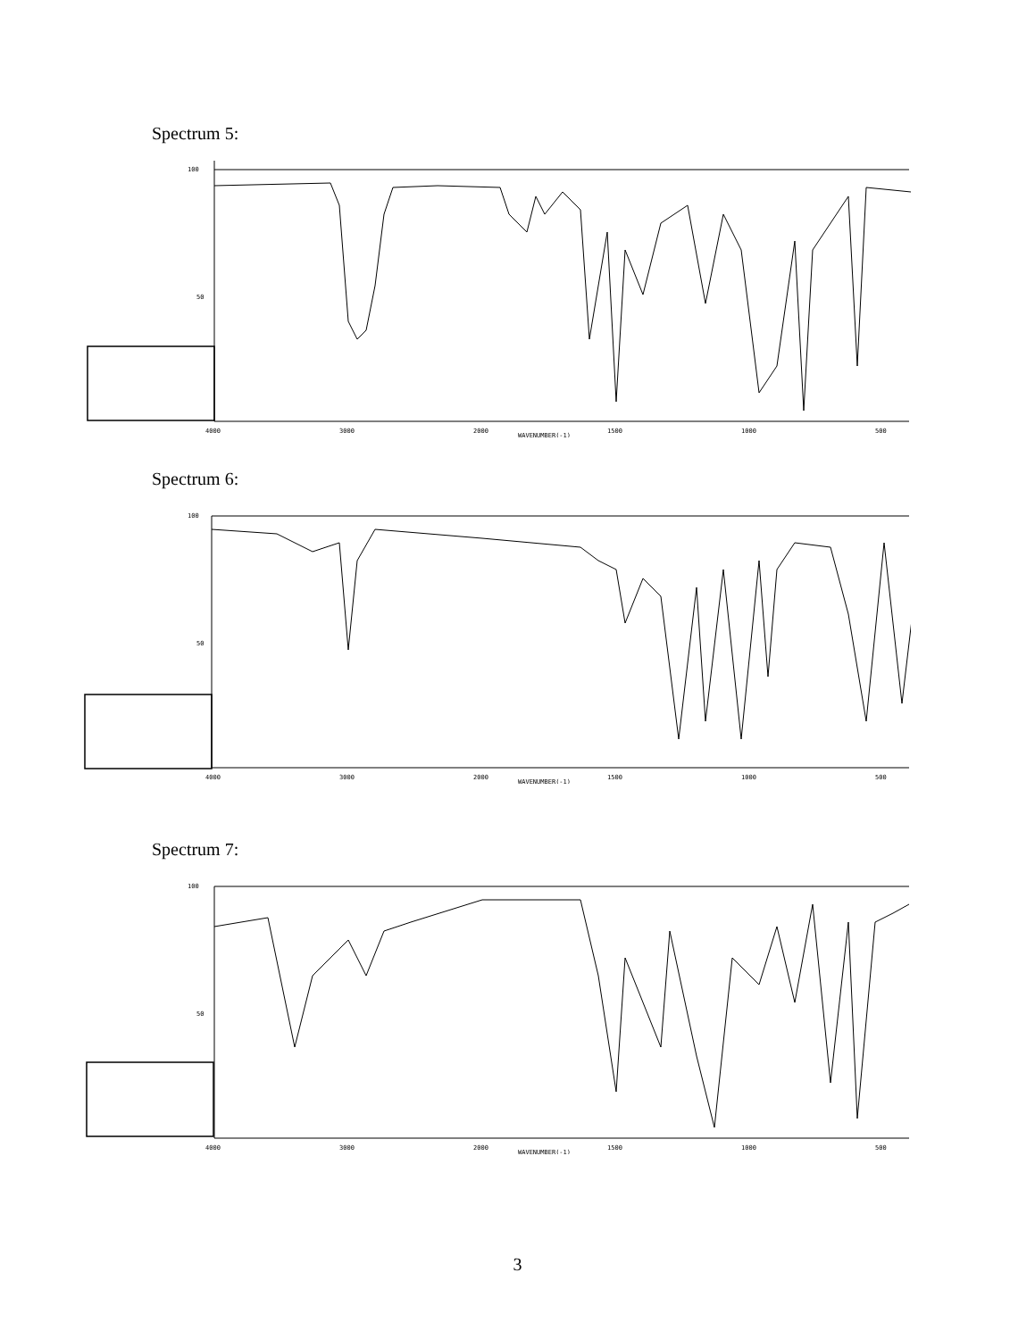Spectrum 5:
100
50
4000
3000
2000
WAVENUMBER(-1)
1500
1000
500
Spectrum 6:
100
50
4000
3000
2000
WAVENUMBER(-1)
1500
1000
500
Spectrum 7:
100
50
4000
3000
2000
WAVENUMBER(-1)
1500
1000
500
3